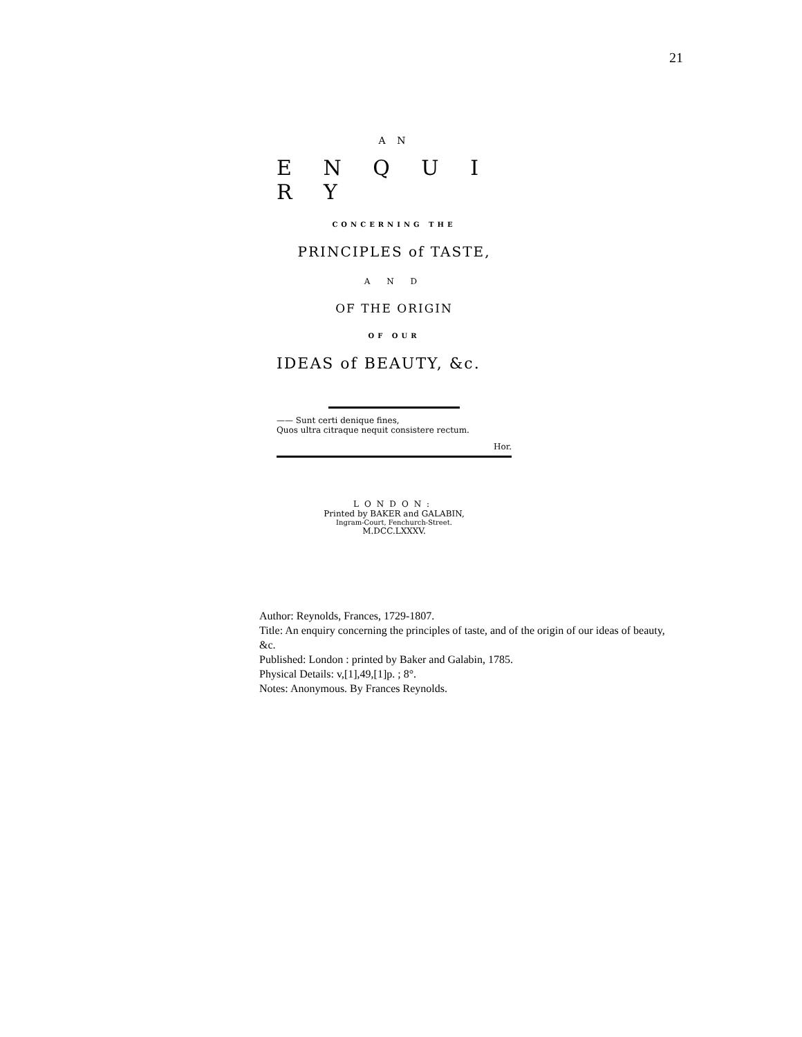21
A N
E N Q U I R Y
CONCERNING THE
PRINCIPLES of TASTE,
A N D
OF THE ORIGIN
OF OUR
IDEAS of BEAUTY, &c.
—— Sunt certi denique fines,
Quos ultra citraque nequit consistere rectum.
Hor.
LONDON:
Printed by BAKER and GALABIN,
Ingram-Court, Fenchurch-Street.
M.DCC.LXXXV.
Author: Reynolds, Frances, 1729-1807.
Title: An enquiry concerning the principles of taste, and of the origin of our ideas of beauty, &c.
Published: London : printed by Baker and Galabin, 1785.
Physical Details: v,[1],49,[1]p. ; 8°.
Notes: Anonymous. By Frances Reynolds.